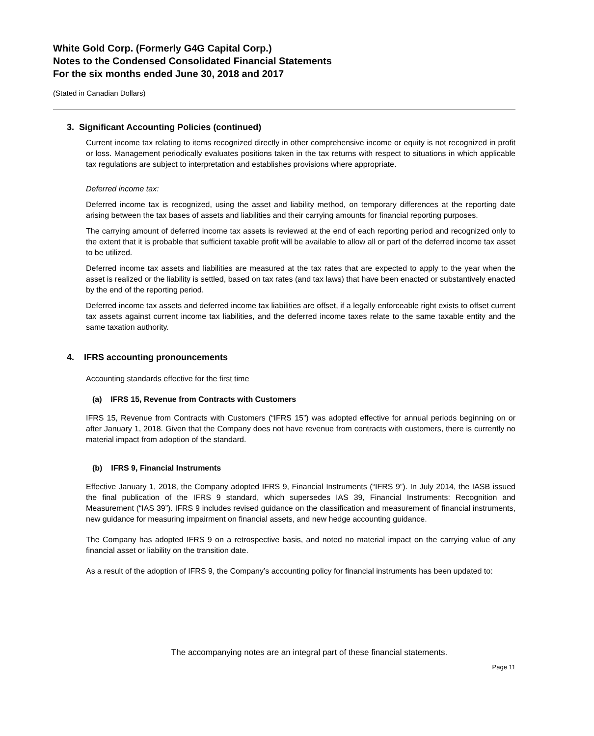White Gold Corp. (Formerly G4G Capital Corp.)
Notes to the Condensed Consolidated Financial Statements
For the six months ended June 30, 2018 and 2017
(Stated in Canadian Dollars)
3. Significant Accounting Policies (continued)
Current income tax relating to items recognized directly in other comprehensive income or equity is not recognized in profit or loss. Management periodically evaluates positions taken in the tax returns with respect to situations in which applicable tax regulations are subject to interpretation and establishes provisions where appropriate.
Deferred income tax:
Deferred income tax is recognized, using the asset and liability method, on temporary differences at the reporting date arising between the tax bases of assets and liabilities and their carrying amounts for financial reporting purposes.
The carrying amount of deferred income tax assets is reviewed at the end of each reporting period and recognized only to the extent that it is probable that sufficient taxable profit will be available to allow all or part of the deferred income tax asset to be utilized.
Deferred income tax assets and liabilities are measured at the tax rates that are expected to apply to the year when the asset is realized or the liability is settled, based on tax rates (and tax laws) that have been enacted or substantively enacted by the end of the reporting period.
Deferred income tax assets and deferred income tax liabilities are offset, if a legally enforceable right exists to offset current tax assets against current income tax liabilities, and the deferred income taxes relate to the same taxable entity and the same taxation authority.
4. IFRS accounting pronouncements
Accounting standards effective for the first time
(a) IFRS 15, Revenue from Contracts with Customers
IFRS 15, Revenue from Contracts with Customers (“IFRS 15”) was adopted effective for annual periods beginning on or after January 1, 2018. Given that the Company does not have revenue from contracts with customers, there is currently no material impact from adoption of the standard.
(b) IFRS 9, Financial Instruments
Effective January 1, 2018, the Company adopted IFRS 9, Financial Instruments (“IFRS 9”). In July 2014, the IASB issued the final publication of the IFRS 9 standard, which supersedes IAS 39, Financial Instruments: Recognition and Measurement (“IAS 39”). IFRS 9 includes revised guidance on the classification and measurement of financial instruments, new guidance for measuring impairment on financial assets, and new hedge accounting guidance.
The Company has adopted IFRS 9 on a retrospective basis, and noted no material impact on the carrying value of any financial asset or liability on the transition date.
As a result of the adoption of IFRS 9, the Company’s accounting policy for financial instruments has been updated to:
The accompanying notes are an integral part of these financial statements.
Page 11